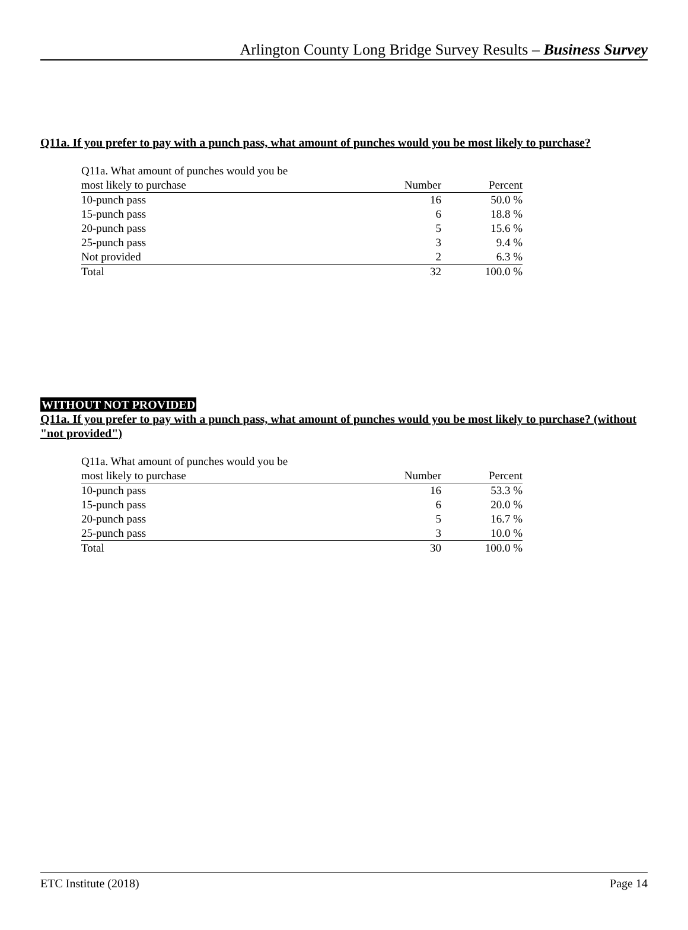Arlington County Long Bridge Survey Results – Business Survey
Q11a. If you prefer to pay with a punch pass, what amount of punches would you be most likely to purchase?
| Q11a. What amount of punches would you be | | |
| most likely to purchase | Number | Percent |
| 10-punch pass | 16 | 50.0 % |
| 15-punch pass | 6 | 18.8 % |
| 20-punch pass | 5 | 15.6 % |
| 25-punch pass | 3 | 9.4 % |
| Not provided | 2 | 6.3 % |
| Total | 32 | 100.0 % |
WITHOUT NOT PROVIDED
Q11a. If you prefer to pay with a punch pass, what amount of punches would you be most likely to purchase? (without "not provided")
| Q11a. What amount of punches would you be | | |
| most likely to purchase | Number | Percent |
| 10-punch pass | 16 | 53.3 % |
| 15-punch pass | 6 | 20.0 % |
| 20-punch pass | 5 | 16.7 % |
| 25-punch pass | 3 | 10.0 % |
| Total | 30 | 100.0 % |
ETC Institute (2018) Page 14